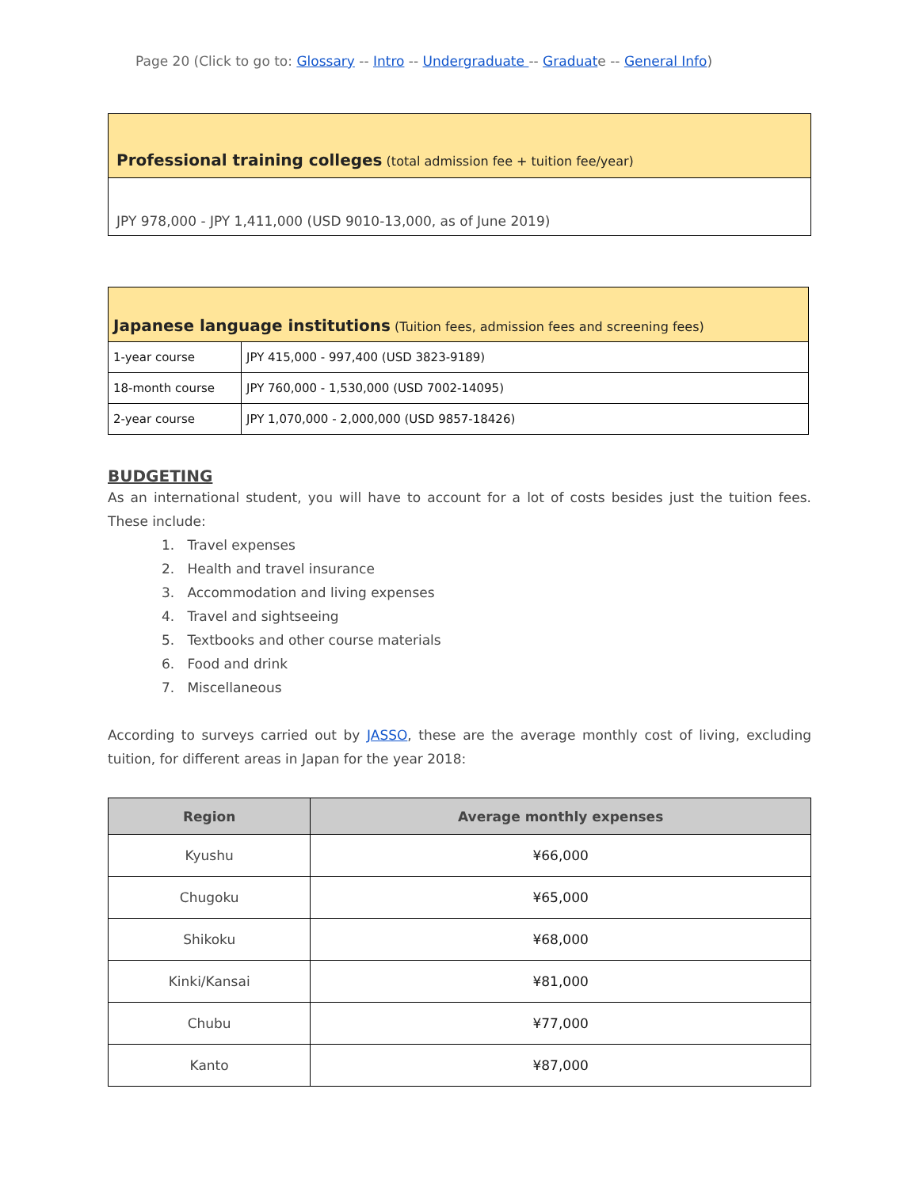Page 20 (Click to go to: Glossary -- Intro -- Undergraduate -- Graduate -- General Info)
| Professional training colleges (total admission fee + tuition fee/year) |
| JPY 978,000 - JPY 1,411,000 (USD 9010-13,000, as of June 2019) |
| Japanese language institutions (Tuition fees, admission fees and screening fees) | |
| 1-year course | JPY 415,000 - 997,400 (USD 3823-9189) |
| 18-month course | JPY 760,000 - 1,530,000 (USD 7002-14095) |
| 2-year course | JPY 1,070,000 - 2,000,000 (USD 9857-18426) |
BUDGETING
As an international student, you will have to account for a lot of costs besides just the tuition fees. These include:
1. Travel expenses
2. Health and travel insurance
3. Accommodation and living expenses
4. Travel and sightseeing
5. Textbooks and other course materials
6. Food and drink
7. Miscellaneous
According to surveys carried out by JASSO, these are the average monthly cost of living, excluding tuition, for different areas in Japan for the year 2018:
| Region | Average monthly expenses |
| --- | --- |
| Kyushu | ¥66,000 |
| Chugoku | ¥65,000 |
| Shikoku | ¥68,000 |
| Kinki/Kansai | ¥81,000 |
| Chubu | ¥77,000 |
| Kanto | ¥87,000 |